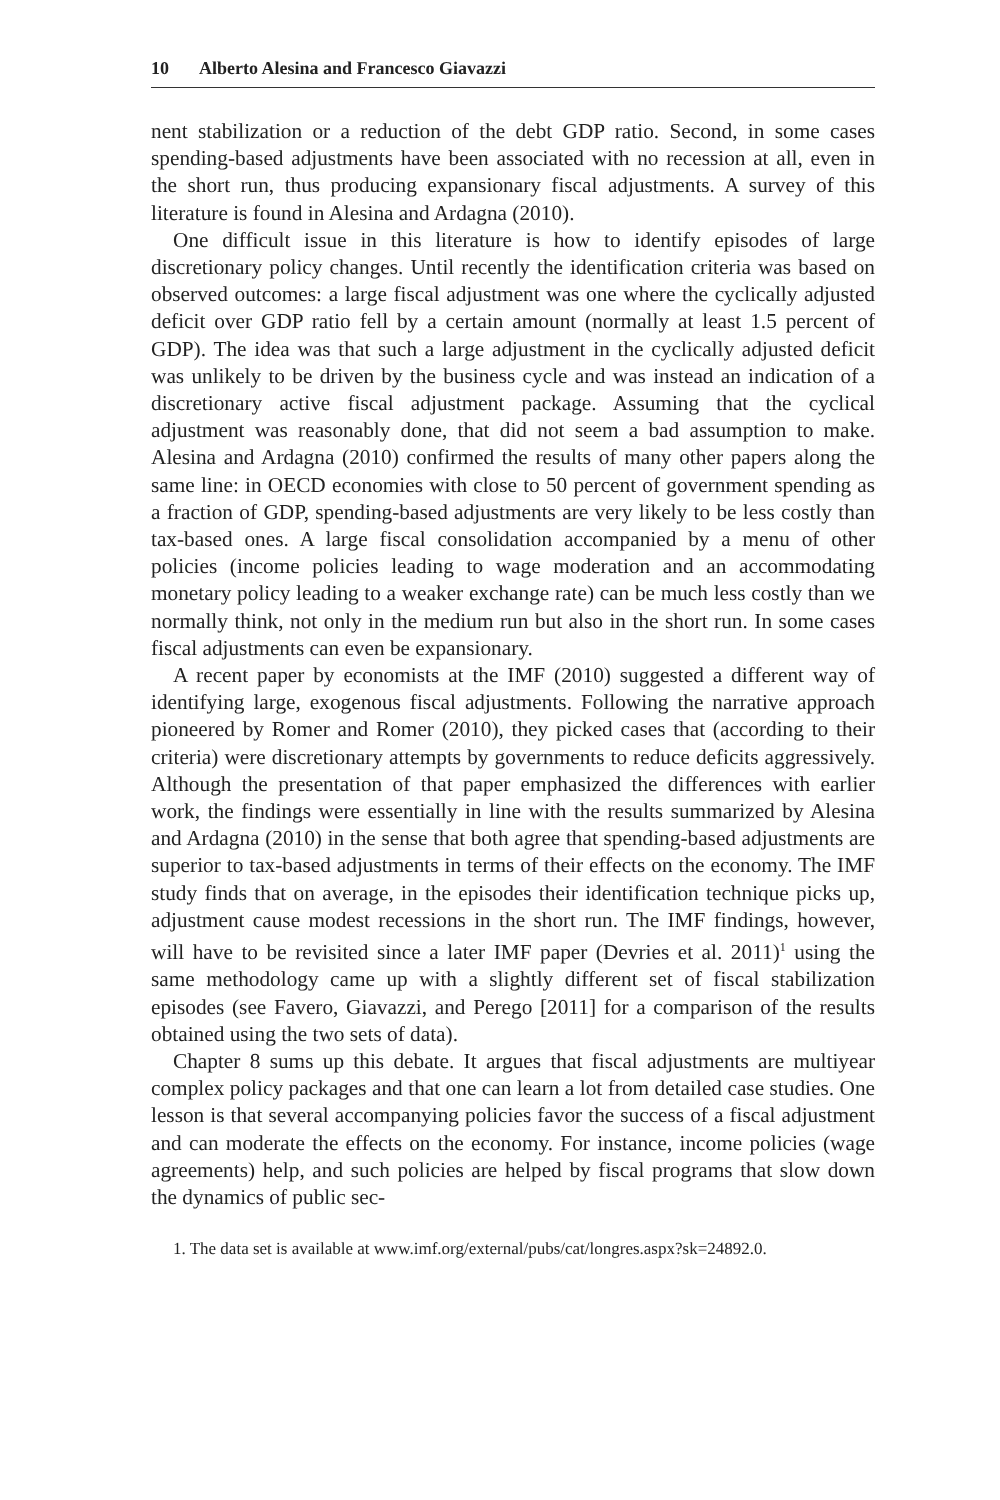10 Alberto Alesina and Francesco Giavazzi
nent stabilization or a reduction of the debt GDP ratio. Second, in some cases spending-based adjustments have been associated with no recession at all, even in the short run, thus producing expansionary fiscal adjustments. A survey of this literature is found in Alesina and Ardagna (2010).
One difficult issue in this literature is how to identify episodes of large discretionary policy changes. Until recently the identification criteria was based on observed outcomes: a large fiscal adjustment was one where the cyclically adjusted deficit over GDP ratio fell by a certain amount (normally at least 1.5 percent of GDP). The idea was that such a large adjustment in the cyclically adjusted deficit was unlikely to be driven by the business cycle and was instead an indication of a discretionary active fiscal adjustment package. Assuming that the cyclical adjustment was reasonably done, that did not seem a bad assumption to make. Alesina and Ardagna (2010) confirmed the results of many other papers along the same line: in OECD economies with close to 50 percent of government spending as a fraction of GDP, spending-based adjustments are very likely to be less costly than tax-based ones. A large fiscal consolidation accompanied by a menu of other policies (income policies leading to wage moderation and an accommodating monetary policy leading to a weaker exchange rate) can be much less costly than we normally think, not only in the medium run but also in the short run. In some cases fiscal adjustments can even be expansionary.
A recent paper by economists at the IMF (2010) suggested a different way of identifying large, exogenous fiscal adjustments. Following the narrative approach pioneered by Romer and Romer (2010), they picked cases that (according to their criteria) were discretionary attempts by governments to reduce deficits aggressively. Although the presentation of that paper emphasized the differences with earlier work, the findings were essentially in line with the results summarized by Alesina and Ardagna (2010) in the sense that both agree that spending-based adjustments are superior to tax-based adjustments in terms of their effects on the economy. The IMF study finds that on average, in the episodes their identification technique picks up, adjustment cause modest recessions in the short run. The IMF findings, however, will have to be revisited since a later IMF paper (Devries et al. 2011)<sup>1</sup> using the same methodology came up with a slightly different set of fiscal stabilization episodes (see Favero, Giavazzi, and Perego [2011] for a comparison of the results obtained using the two sets of data).
Chapter 8 sums up this debate. It argues that fiscal adjustments are multiyear complex policy packages and that one can learn a lot from detailed case studies. One lesson is that several accompanying policies favor the success of a fiscal adjustment and can moderate the effects on the economy. For instance, income policies (wage agreements) help, and such policies are helped by fiscal programs that slow down the dynamics of public sec-
1. The data set is available at www.imf.org/external/pubs/cat/longres.aspx?sk=24892.0.